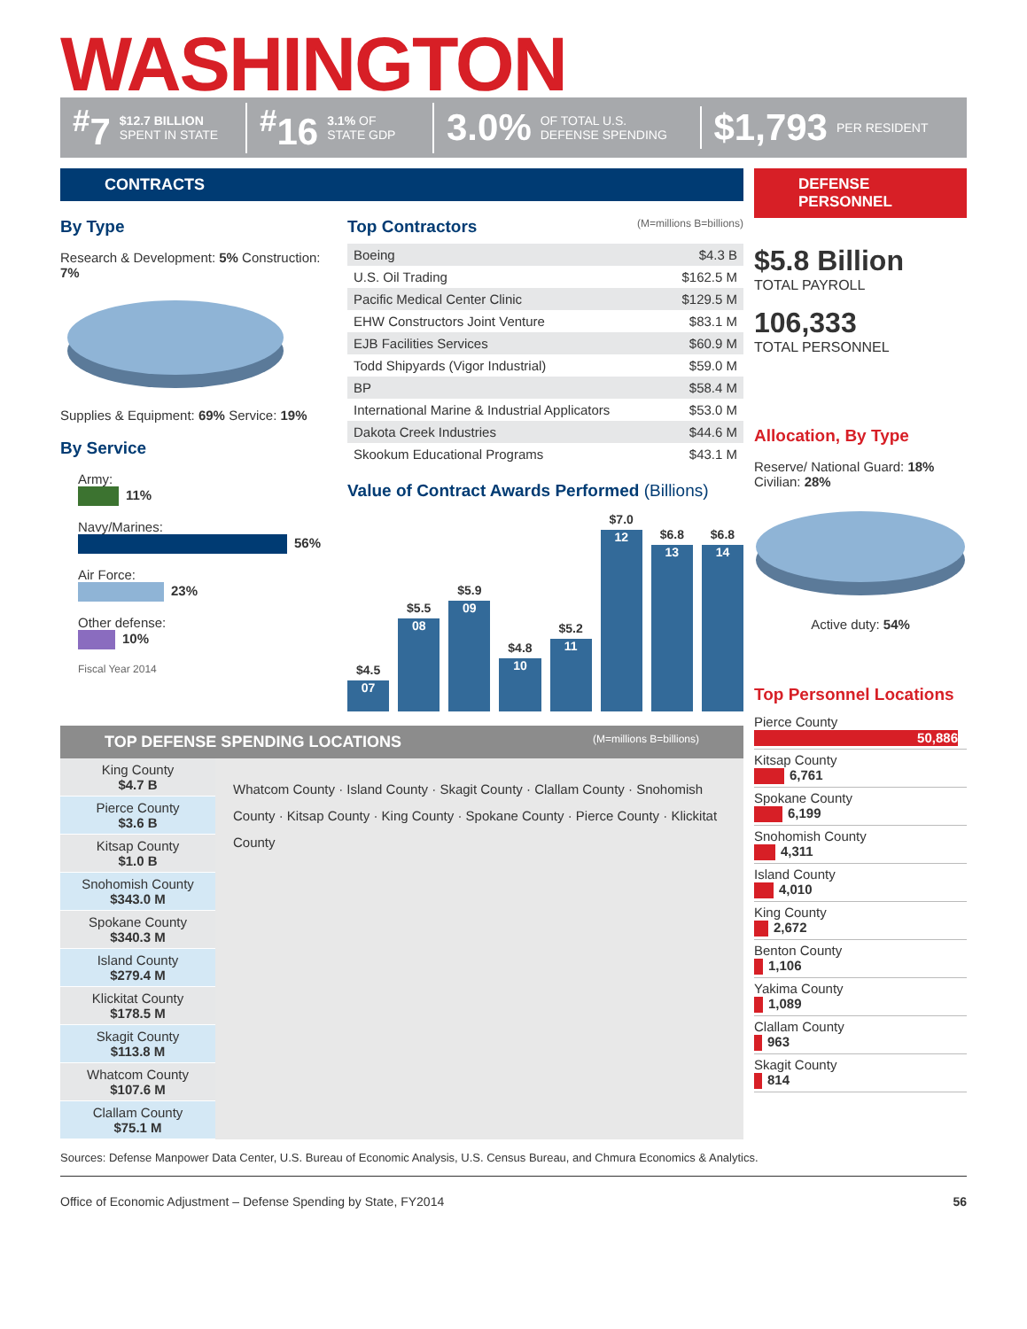WASHINGTON
<sup>#</sup> 7 $12.7 BILLION
SPENT IN STATE
<sup>#</sup> 16 3.1% OF
STATE GDP
3.0% OF TOTAL U.S.
DEFENSE SPENDING
$1,793 PER RESIDENT
CONTRACTS
By Type
Research & Development: 5% Construction: 7%
Supplies & Equipment: 69% Service: 19%
By Service
Army:
11%
Navy/Marines:
56%
Air Force:
23%
Other defense:
10%
Fiscal Year 2014
Top Contractors (M=millions B=billions)
| Boeing | $4.3 B |
| U.S. Oil Trading | $162.5 M |
| Pacific Medical Center Clinic | $129.5 M |
| EHW Constructors Joint Venture | $83.1 M |
| EJB Facilities Services | $60.9 M |
| Todd Shipyards (Vigor Industrial) | $59.0 M |
| BP | $58.4 M |
| International Marine & Industrial Applicators | $53.0 M |
| Dakota Creek Industries | $44.6 M |
| Skookum Educational Programs | $43.1 M |
Value of Contract Awards Performed (Billions)
$4.5
07
$5.5
08
$5.9
09
$4.8
10
$5.2
11
$7.0
12
$6.8
13
$6.8
14
TOP DEFENSE SPENDING LOCATIONS (M=millions B=billions)
| King County $4.7 B |
| Pierce County $3.6 B |
| Kitsap County $1.0 B |
| Snohomish County $343.0 M |
| Spokane County $340.3 M |
| Island County $279.4 M |
| Klickitat County $178.5 M |
| Skagit County $113.8 M |
| Whatcom County $107.6 M |
| Clallam County $75.1 M |
Whatcom County · Island County · Skagit County · Clallam County · Snohomish County · Kitsap County · King County · Spokane County · Pierce County · Klickitat County
DEFENSE PERSONNEL
$5.8 Billion
TOTAL PAYROLL
106,333
TOTAL PERSONNEL
Allocation, By Type
Reserve/ National Guard: 18% Civilian: 28%
Active duty: 54%
Top Personnel Locations
Pierce County
50,886
Kitsap County
6,761
Spokane County
6,199
Snohomish County
4,311
Island County
4,010
King County
2,672
Benton County
1,106
Yakima County
1,089
Clallam County
963
Skagit County
814
Sources: Defense Manpower Data Center, U.S. Bureau of Economic Analysis, U.S. Census Bureau, and Chmura Economics & Analytics.
Office of Economic Adjustment – Defense Spending by State, FY2014 56